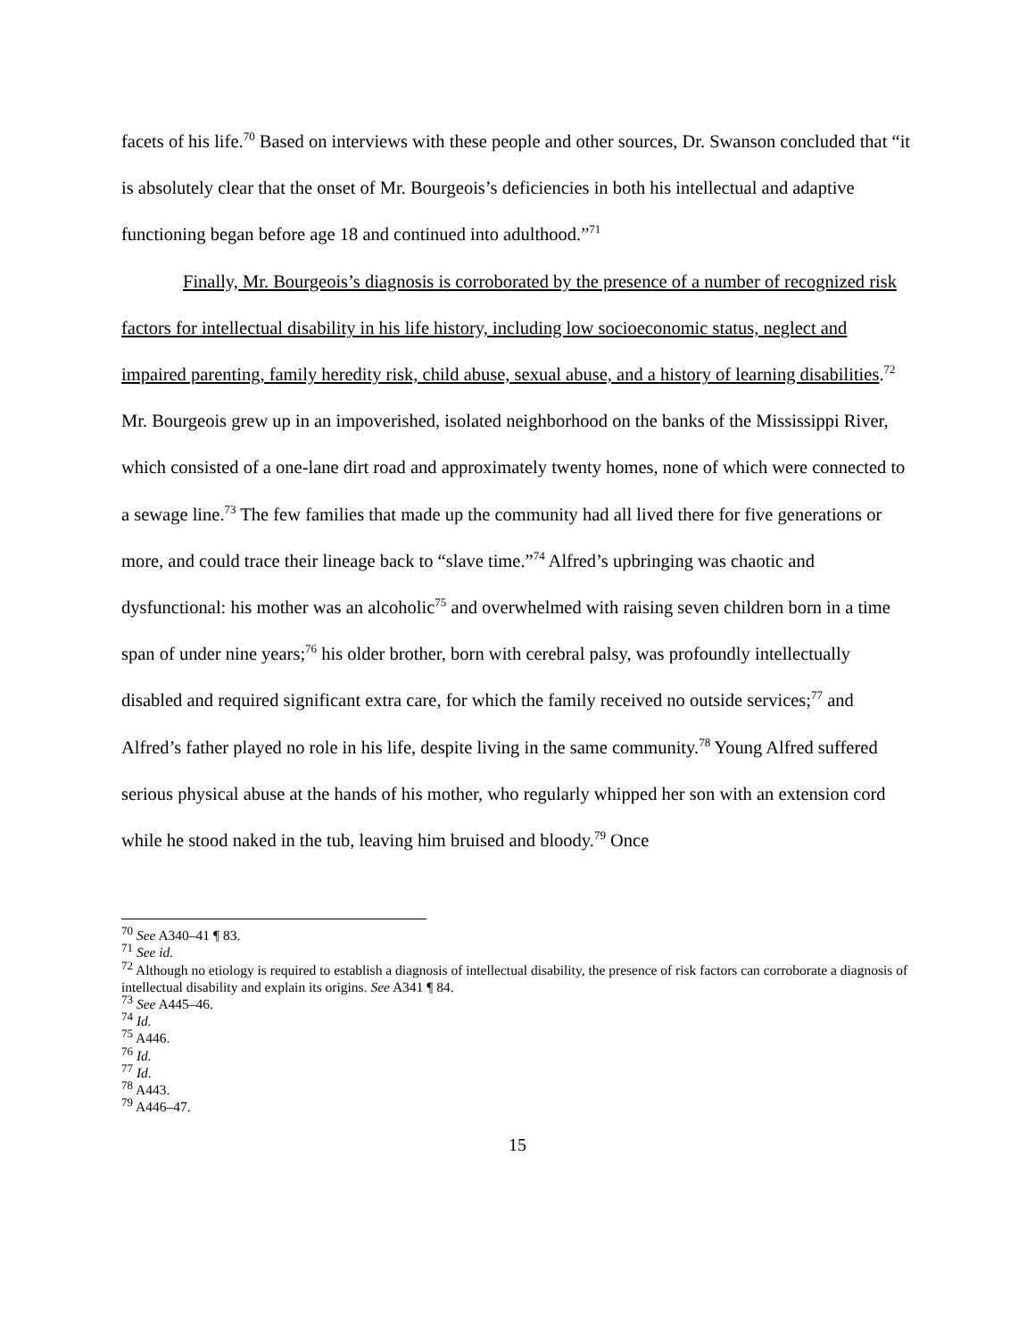facets of his life.<sup>70</sup> Based on interviews with these people and other sources, Dr. Swanson concluded that “it is absolutely clear that the onset of Mr. Bourgeois’s deficiencies in both his intellectual and adaptive functioning began before age 18 and continued into adulthood.”<sup>71</sup>
Finally, Mr. Bourgeois’s diagnosis is corroborated by the presence of a number of recognized risk factors for intellectual disability in his life history, including low socioeconomic status, neglect and impaired parenting, family heredity risk, child abuse, sexual abuse, and a history of learning disabilities.<sup>72</sup> Mr. Bourgeois grew up in an impoverished, isolated neighborhood on the banks of the Mississippi River, which consisted of a one-lane dirt road and approximately twenty homes, none of which were connected to a sewage line.<sup>73</sup> The few families that made up the community had all lived there for five generations or more, and could trace their lineage back to “slave time.”<sup>74</sup> Alfred’s upbringing was chaotic and dysfunctional: his mother was an alcoholic<sup>75</sup> and overwhelmed with raising seven children born in a time span of under nine years;<sup>76</sup> his older brother, born with cerebral palsy, was profoundly intellectually disabled and required significant extra care, for which the family received no outside services;<sup>77</sup> and Alfred’s father played no role in his life, despite living in the same community.<sup>78</sup> Young Alfred suffered serious physical abuse at the hands of his mother, who regularly whipped her son with an extension cord while he stood naked in the tub, leaving him bruised and bloody.<sup>79</sup> Once
<sup>70</sup> See A340–41 ¶ 83.
<sup>71</sup> See id.
<sup>72</sup> Although no etiology is required to establish a diagnosis of intellectual disability, the presence of risk factors can corroborate a diagnosis of intellectual disability and explain its origins. See A341 ¶ 84.
<sup>73</sup> See A445–46.
<sup>74</sup> Id.
<sup>75</sup> A446.
<sup>76</sup> Id.
<sup>77</sup> Id.
<sup>78</sup> A443.
<sup>79</sup> A446–47.
15